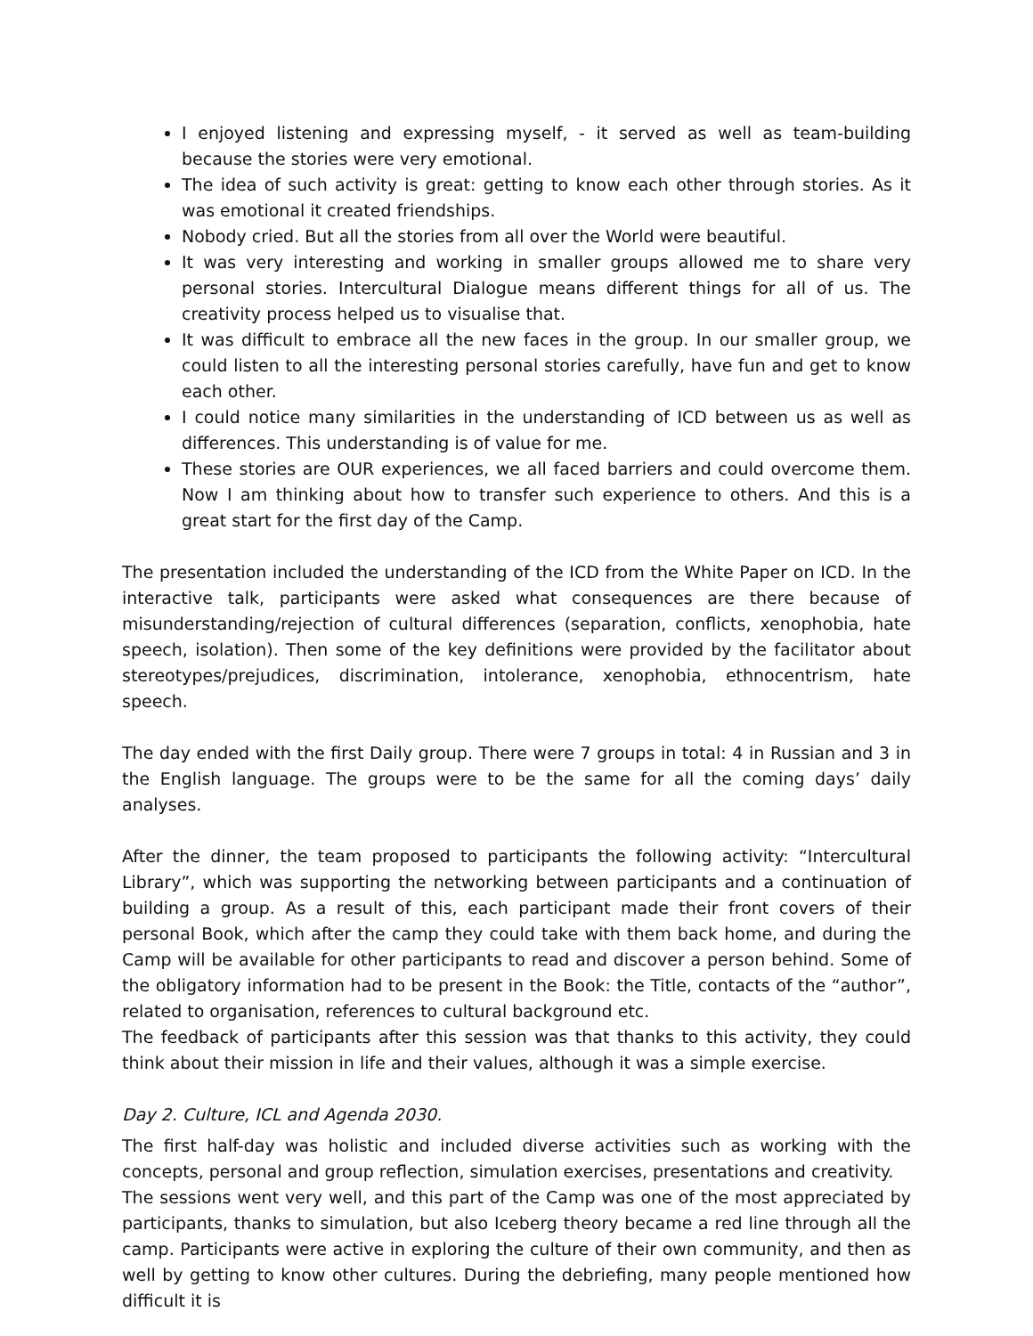I enjoyed listening and expressing myself, - it served as well as team-building because the stories were very emotional.
The idea of such activity is great: getting to know each other through stories. As it was emotional it created friendships.
Nobody cried. But all the stories from all over the World were beautiful.
It was very interesting and working in smaller groups allowed me to share very personal stories. Intercultural Dialogue means different things for all of us. The creativity process helped us to visualise that.
It was difficult to embrace all the new faces in the group. In our smaller group, we could listen to all the interesting personal stories carefully, have fun and get to know each other.
I could notice many similarities in the understanding of ICD between us as well as differences. This understanding is of value for me.
These stories are OUR experiences, we all faced barriers and could overcome them. Now I am thinking about how to transfer such experience to others. And this is a great start for the first day of the Camp.
The presentation included the understanding of the ICD from the White Paper on ICD. In the interactive talk, participants were asked what consequences are there because of misunderstanding/rejection of cultural differences (separation, conflicts, xenophobia, hate speech, isolation). Then some of the key definitions were provided by the facilitator about stereotypes/prejudices, discrimination, intolerance, xenophobia, ethnocentrism, hate speech.
The day ended with the first Daily group. There were 7 groups in total: 4 in Russian and 3 in the English language. The groups were to be the same for all the coming days’ daily analyses.
After the dinner, the team proposed to participants the following activity: “Intercultural Library”, which was supporting the networking between participants and a continuation of building a group. As a result of this, each participant made their front covers of their personal Book, which after the camp they could take with them back home, and during the Camp will be available for other participants to read and discover a person behind. Some of the obligatory information had to be present in the Book: the Title, contacts of the “author”, related to organisation, references to cultural background etc.
The feedback of participants after this session was that thanks to this activity, they could think about their mission in life and their values, although it was a simple exercise.
Day 2. Culture, ICL and Agenda 2030.
The first half-day was holistic and included diverse activities such as working with the concepts, personal and group reflection, simulation exercises, presentations and creativity.
The sessions went very well, and this part of the Camp was one of the most appreciated by participants, thanks to simulation, but also Iceberg theory became a red line through all the camp. Participants were active in exploring the culture of their own community, and then as well by getting to know other cultures. During the debriefing, many people mentioned how difficult it is